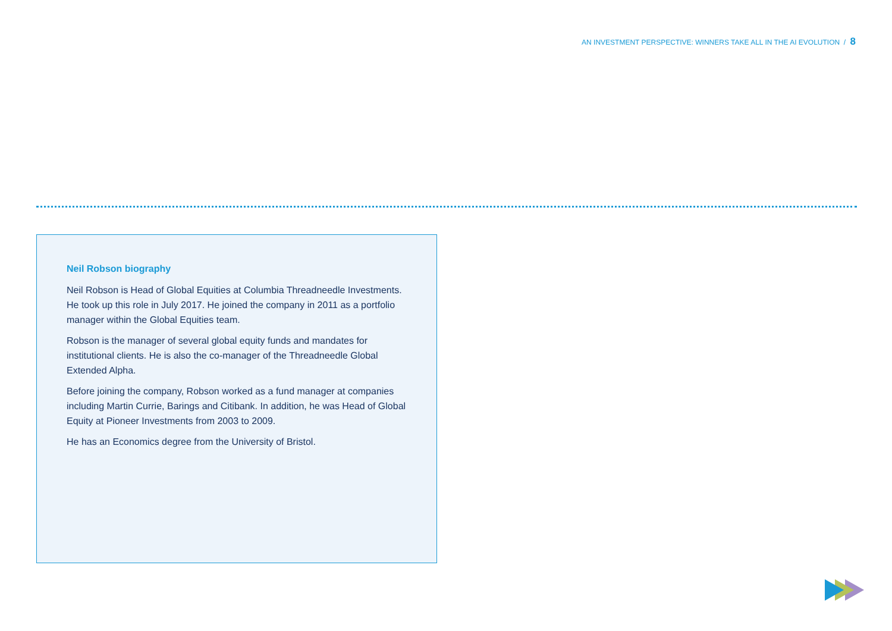AN INVESTMENT PERSPECTIVE: WINNERS TAKE ALL IN THE AI EVOLUTION / 8
Neil Robson biography
Neil Robson is Head of Global Equities at Columbia Threadneedle Investments. He took up this role in July 2017. He joined the company in 2011 as a portfolio manager within the Global Equities team.
Robson is the manager of several global equity funds and mandates for institutional clients. He is also the co-manager of the Threadneedle Global Extended Alpha.
Before joining the company, Robson worked as a fund manager at companies including Martin Currie, Barings and Citibank. In addition, he was Head of Global Equity at Pioneer Investments from 2003 to 2009.
He has an Economics degree from the University of Bristol.